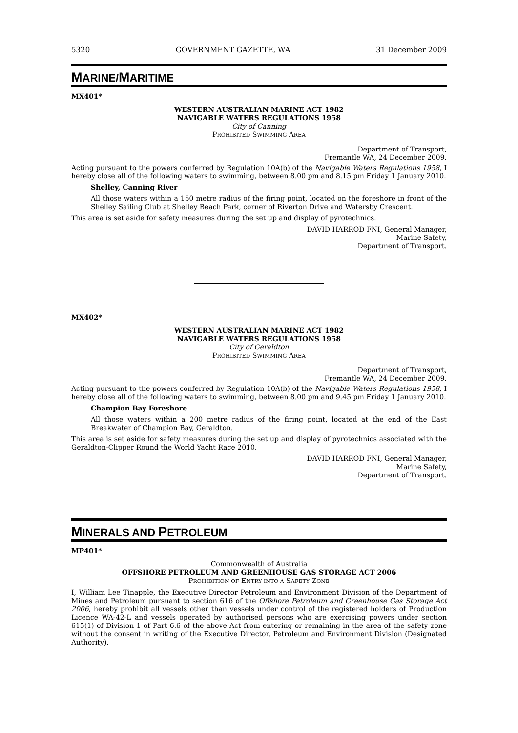5320 GOVERNMENT GAZETTE, WA 31 December 2009
MARINE/MARITIME
MX401*
WESTERN AUSTRALIAN MARINE ACT 1982
NAVIGABLE WATERS REGULATIONS 1958
City of Canning
PROHIBITED SWIMMING AREA
Department of Transport,
Fremantle WA, 24 December 2009.
Acting pursuant to the powers conferred by Regulation 10A(b) of the Navigable Waters Regulations 1958, I hereby close all of the following waters to swimming, between 8.00 pm and 8.15 pm Friday 1 January 2010.
Shelley, Canning River
All those waters within a 150 metre radius of the firing point, located on the foreshore in front of the Shelley Sailing Club at Shelley Beach Park, corner of Riverton Drive and Watersby Crescent.
This area is set aside for safety measures during the set up and display of pyrotechnics.
DAVID HARROD FNI, General Manager,
Marine Safety,
Department of Transport.
MX402*
WESTERN AUSTRALIAN MARINE ACT 1982
NAVIGABLE WATERS REGULATIONS 1958
City of Geraldton
PROHIBITED SWIMMING AREA
Department of Transport,
Fremantle WA, 24 December 2009.
Acting pursuant to the powers conferred by Regulation 10A(b) of the Navigable Waters Regulations 1958, I hereby close all of the following waters to swimming, between 8.00 pm and 9.45 pm Friday 1 January 2010.
Champion Bay Foreshore
All those waters within a 200 metre radius of the firing point, located at the end of the East Breakwater of Champion Bay, Geraldton.
This area is set aside for safety measures during the set up and display of pyrotechnics associated with the Geraldton-Clipper Round the World Yacht Race 2010.
DAVID HARROD FNI, General Manager,
Marine Safety,
Department of Transport.
MINERALS AND PETROLEUM
MP401*
Commonwealth of Australia
OFFSHORE PETROLEUM AND GREENHOUSE GAS STORAGE ACT 2006
PROHIBITION OF ENTRY INTO A SAFETY ZONE
I, William Lee Tinapple, the Executive Director Petroleum and Environment Division of the Department of Mines and Petroleum pursuant to section 616 of the Offshore Petroleum and Greenhouse Gas Storage Act 2006, hereby prohibit all vessels other than vessels under control of the registered holders of Production Licence WA-42-L and vessels operated by authorised persons who are exercising powers under section 615(1) of Division 1 of Part 6.6 of the above Act from entering or remaining in the area of the safety zone without the consent in writing of the Executive Director, Petroleum and Environment Division (Designated Authority).